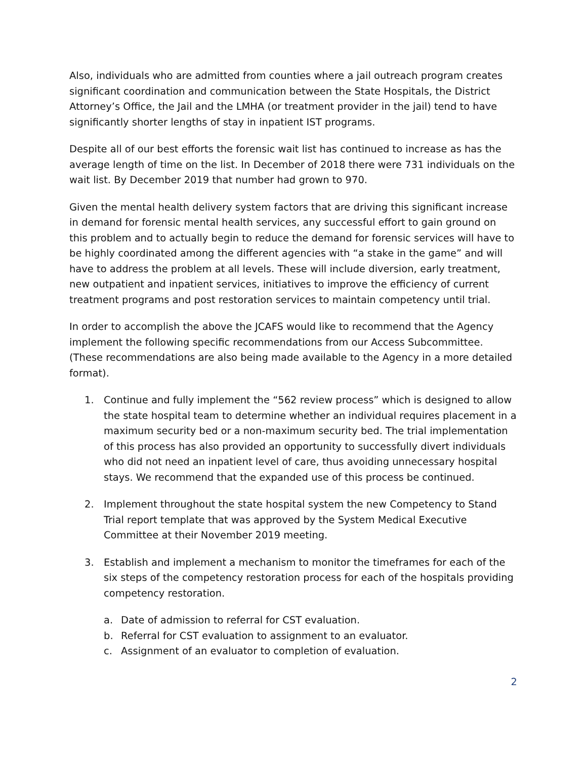Also, individuals who are admitted from counties where a jail outreach program creates significant coordination and communication between the State Hospitals, the District Attorney’s Office, the Jail and the LMHA (or treatment provider in the jail) tend to have significantly shorter lengths of stay in inpatient IST programs.
Despite all of our best efforts the forensic wait list has continued to increase as has the average length of time on the list. In December of 2018 there were 731 individuals on the wait list. By December 2019 that number had grown to 970.
Given the mental health delivery system factors that are driving this significant increase in demand for forensic mental health services, any successful effort to gain ground on this problem and to actually begin to reduce the demand for forensic services will have to be highly coordinated among the different agencies with “a stake in the game” and will have to address the problem at all levels. These will include diversion, early treatment, new outpatient and inpatient services, initiatives to improve the efficiency of current treatment programs and post restoration services to maintain competency until trial.
In order to accomplish the above the JCAFS would like to recommend that the Agency implement the following specific recommendations from our Access Subcommittee. (These recommendations are also being made available to the Agency in a more detailed format).
1. Continue and fully implement the “562 review process” which is designed to allow the state hospital team to determine whether an individual requires placement in a maximum security bed or a non-maximum security bed. The trial implementation of this process has also provided an opportunity to successfully divert individuals who did not need an inpatient level of care, thus avoiding unnecessary hospital stays. We recommend that the expanded use of this process be continued.
2. Implement throughout the state hospital system the new Competency to Stand Trial report template that was approved by the System Medical Executive Committee at their November 2019 meeting.
3. Establish and implement a mechanism to monitor the timeframes for each of the six steps of the competency restoration process for each of the hospitals providing competency restoration.
a. Date of admission to referral for CST evaluation.
b. Referral for CST evaluation to assignment to an evaluator.
c. Assignment of an evaluator to completion of evaluation.
2